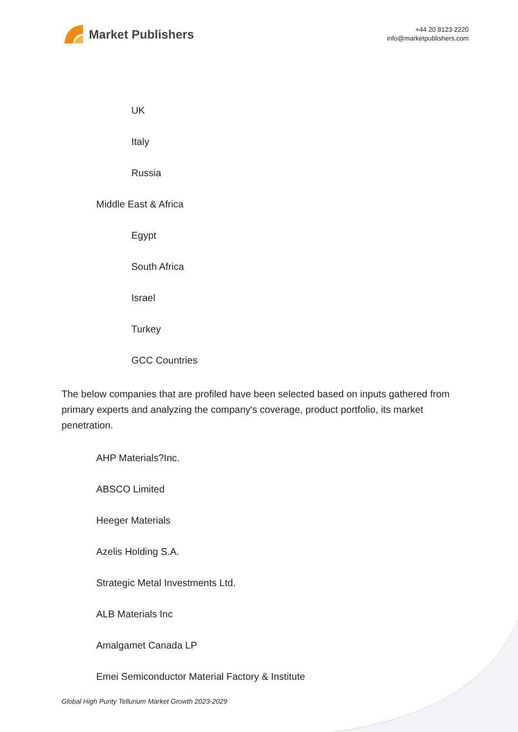Market Publishers
+44 20 8123 2220
info@marketpublishers.com
UK
Italy
Russia
Middle East & Africa
Egypt
South Africa
Israel
Turkey
GCC Countries
The below companies that are profiled have been selected based on inputs gathered from primary experts and analyzing the company's coverage, product portfolio, its market penetration.
AHP Materials?Inc.
ABSCO Limited
Heeger Materials
Azelis Holding S.A.
Strategic Metal Investments Ltd.
ALB Materials Inc
Amalgamet Canada LP
Emei Semiconductor Material Factory & Institute
Global High Purity Tellurium Market Growth 2023-2029